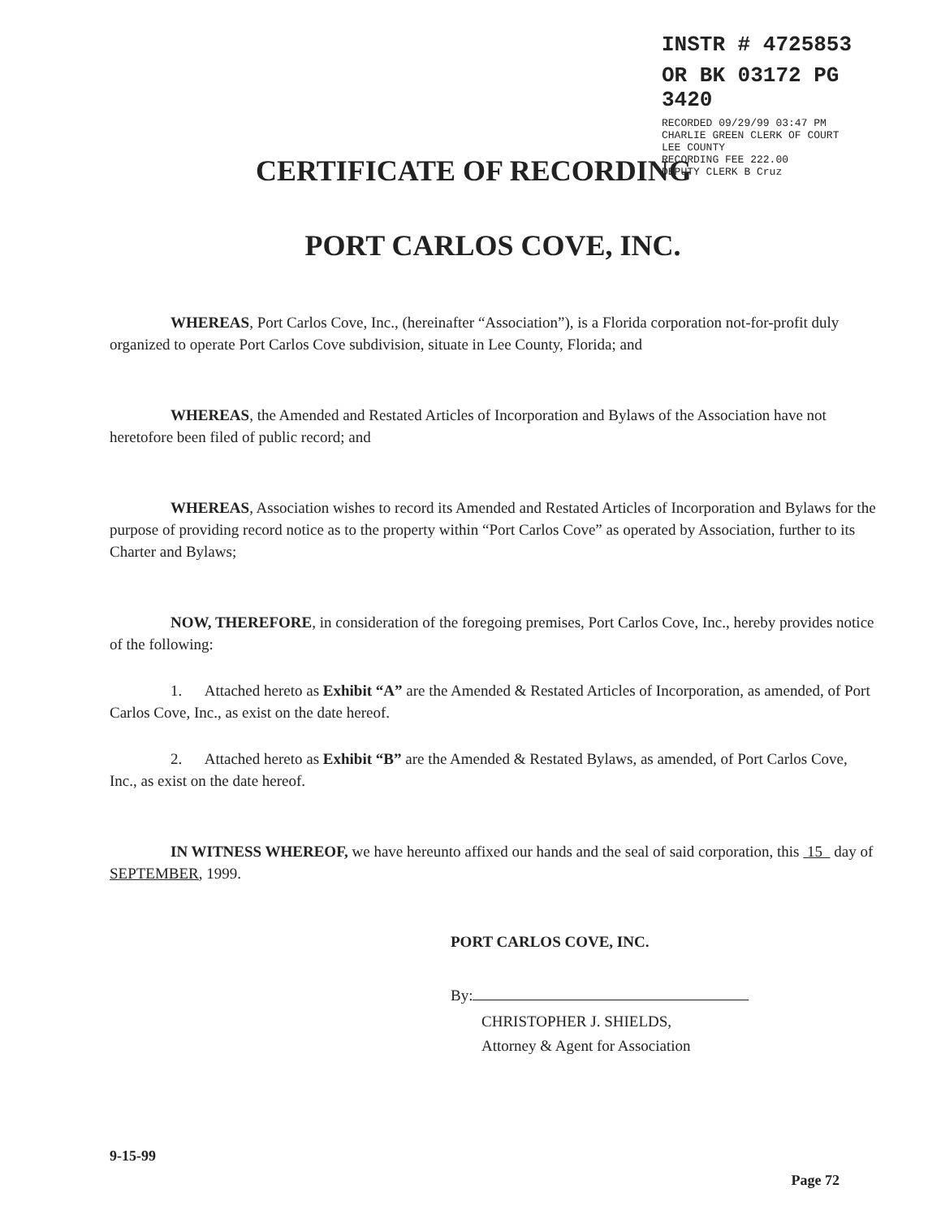INSTR # 4725853
OR BK 03172 PG 3420
RECORDED 09/29/99 03:47 PM
CHARLIE GREEN CLERK OF COURT
LEE COUNTY
RECORDING FEE 222.00
DEPUTY CLERK B Cruz
CERTIFICATE OF RECORDING
PORT CARLOS COVE, INC.
WHEREAS, Port Carlos Cove, Inc., (hereinafter “Association”), is a Florida corporation not-for-profit duly organized to operate Port Carlos Cove subdivision, situate in Lee County, Florida; and
WHEREAS, the Amended and Restated Articles of Incorporation and Bylaws of the Association have not heretofore been filed of public record; and
WHEREAS, Association wishes to record its Amended and Restated Articles of Incorporation and Bylaws for the purpose of providing record notice as to the property within “Port Carlos Cove” as operated by Association, further to its Charter and Bylaws;
NOW, THEREFORE, in consideration of the foregoing premises, Port Carlos Cove, Inc., hereby provides notice of the following:
1. Attached hereto as Exhibit “A” are the Amended & Restated Articles of Incorporation, as amended, of Port Carlos Cove, Inc., as exist on the date hereof.
2. Attached hereto as Exhibit “B” are the Amended & Restated Bylaws, as amended, of Port Carlos Cove, Inc., as exist on the date hereof.
IN WITNESS WHEREOF, we have hereunto affixed our hands and the seal of said corporation, this 15 day of SEPTEMBER, 1999.
PORT CARLOS COVE, INC.
By:
CHRISTOPHER J. SHIELDS,
Attorney & Agent for Association
9-15-99 Page 72